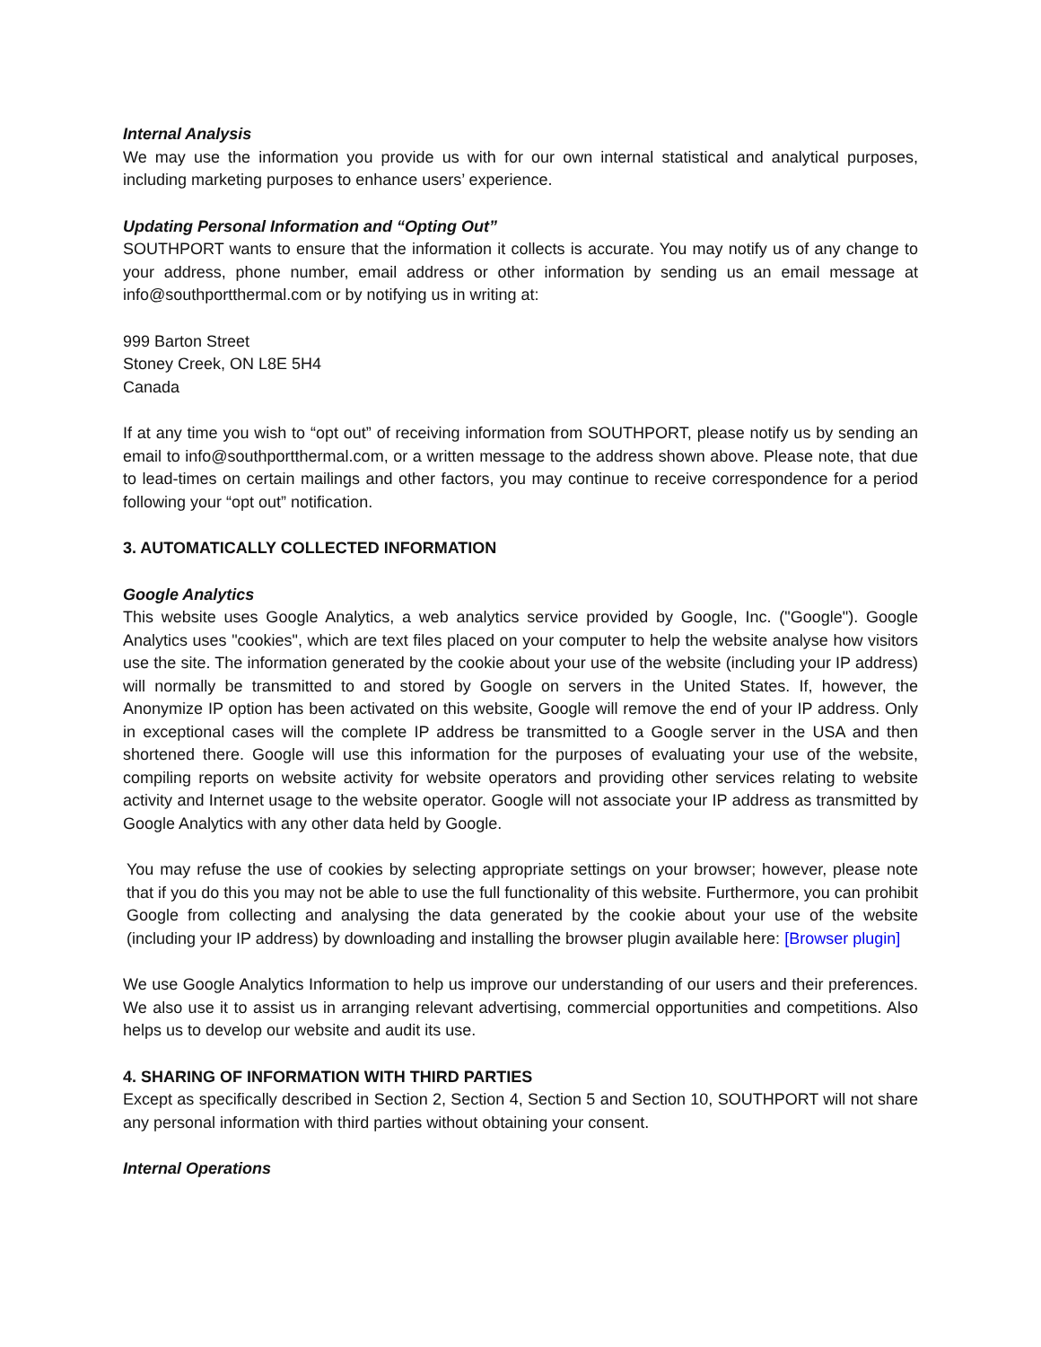Internal Analysis
We may use the information you provide us with for our own internal statistical and analytical purposes, including marketing purposes to enhance users’ experience.
Updating Personal Information and “Opting Out”
SOUTHPORT wants to ensure that the information it collects is accurate. You may notify us of any change to your address, phone number, email address or other information by sending us an email message at info@southportthermal.com or by notifying us in writing at:
999 Barton Street
Stoney Creek, ON L8E 5H4
Canada
If at any time you wish to “opt out” of receiving information from SOUTHPORT, please notify us by sending an email to info@southportthermal.com, or a written message to the address shown above. Please note, that due to lead-times on certain mailings and other factors, you may continue to receive correspondence for a period following your “opt out” notification.
3. AUTOMATICALLY COLLECTED INFORMATION
Google Analytics
This website uses Google Analytics, a web analytics service provided by Google, Inc. ("Google"). Google Analytics uses "cookies", which are text files placed on your computer to help the website analyse how visitors use the site. The information generated by the cookie about your use of the website (including your IP address) will normally be transmitted to and stored by Google on servers in the United States. If, however, the Anonymize IP option has been activated on this website, Google will remove the end of your IP address. Only in exceptional cases will the complete IP address be transmitted to a Google server in the USA and then shortened there. Google will use this information for the purposes of evaluating your use of the website, compiling reports on website activity for website operators and providing other services relating to website activity and Internet usage to the website operator. Google will not associate your IP address as transmitted by Google Analytics with any other data held by Google.
You may refuse the use of cookies by selecting appropriate settings on your browser; however, please note that if you do this you may not be able to use the full functionality of this website. Furthermore, you can prohibit Google from collecting and analysing the data generated by the cookie about your use of the website (including your IP address) by downloading and installing the browser plugin available here: [Browser plugin]
We use Google Analytics Information to help us improve our understanding of our users and their preferences. We also use it to assist us in arranging relevant advertising, commercial opportunities and competitions. Also helps us to develop our website and audit its use.
4. SHARING OF INFORMATION WITH THIRD PARTIES
Except as specifically described in Section 2, Section 4, Section 5 and Section 10, SOUTHPORT will not share any personal information with third parties without obtaining your consent.
Internal Operations